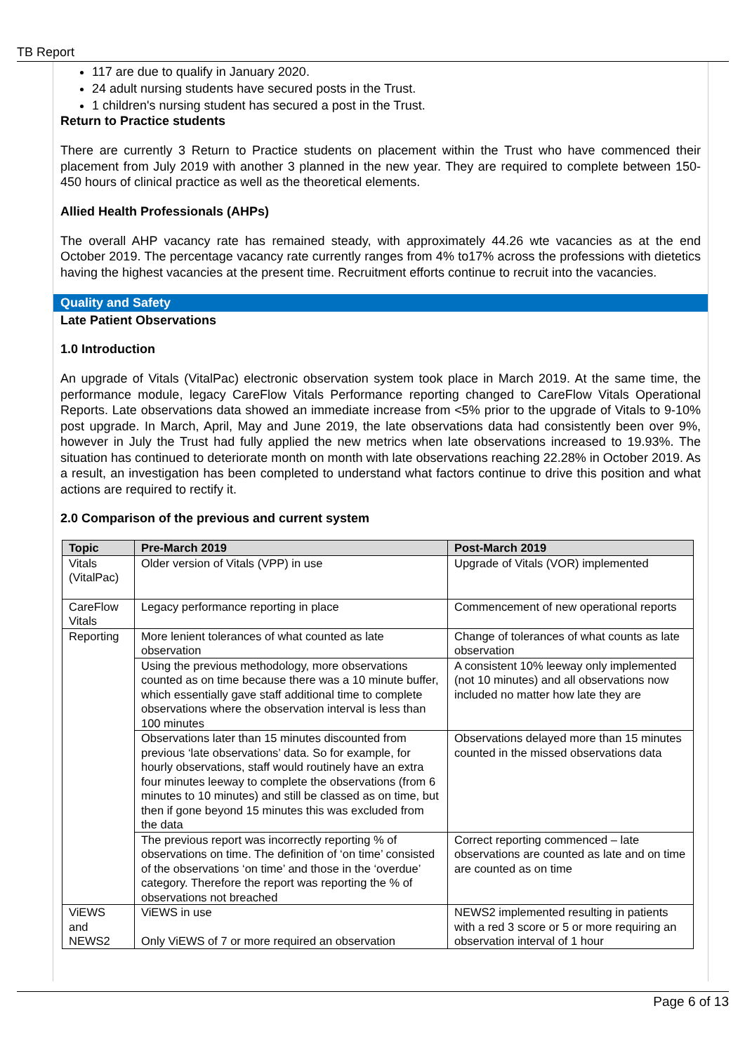TB Report
117 are due to qualify in January 2020.
24 adult nursing students have secured posts in the Trust.
1 children's nursing student has secured a post in the Trust.
Return to Practice students
There are currently 3 Return to Practice students on placement within the Trust who have commenced their placement from July 2019 with another 3 planned in the new year. They are required to complete between 150-450 hours of clinical practice as well as the theoretical elements.
Allied Health Professionals (AHPs)
The overall AHP vacancy rate has remained steady, with approximately 44.26 wte vacancies as at the end October 2019. The percentage vacancy rate currently ranges from 4% to17% across the professions with dietetics having the highest vacancies at the present time. Recruitment efforts continue to recruit into the vacancies.
Quality and Safety
Late Patient Observations
1.0 Introduction
An upgrade of Vitals (VitalPac) electronic observation system took place in March 2019. At the same time, the performance module, legacy CareFlow Vitals Performance reporting changed to CareFlow Vitals Operational Reports. Late observations data showed an immediate increase from <5% prior to the upgrade of Vitals to 9-10% post upgrade. In March, April, May and June 2019, the late observations data had consistently been over 9%, however in July the Trust had fully applied the new metrics when late observations increased to 19.93%. The situation has continued to deteriorate month on month with late observations reaching 22.28% in October 2019. As a result, an investigation has been completed to understand what factors continue to drive this position and what actions are required to rectify it.
2.0 Comparison of the previous and current system
| Topic | Pre-March 2019 | Post-March 2019 |
| --- | --- | --- |
| Vitals (VitalPac) | Older version of Vitals (VPP) in use | Upgrade of Vitals (VOR) implemented |
| CareFlow Vitals | Legacy performance reporting in place | Commencement of new operational reports |
| Reporting | More lenient tolerances of what counted as late observation | Change of tolerances of what counts as late observation |
| | Using the previous methodology, more observations counted as on time because there was a 10 minute buffer, which essentially gave staff additional time to complete observations where the observation interval is less than 100 minutes | A consistent 10% leeway only implemented (not 10 minutes) and all observations now included no matter how late they are |
| | Observations later than 15 minutes discounted from previous ‘late observations’ data. So for example, for hourly observations, staff would routinely have an extra four minutes leeway to complete the observations (from 6 minutes to 10 minutes) and still be classed as on time, but then if gone beyond 15 minutes this was excluded from the data | Observations delayed more than 15 minutes counted in the missed observations data |
| | The previous report was incorrectly reporting % of observations on time. The definition of ‘on time’ consisted of the observations ‘on time’ and those in the ‘overdue’ category. Therefore the report was reporting the % of observations not breached | Correct reporting commenced – late observations are counted as late and on time are counted as on time |
| ViEWS and NEWS2 | ViEWS in use Only ViEWS of 7 or more required an observation | NEWS2 implemented resulting in patients with a red 3 score or 5 or more requiring an observation interval of 1 hour |
Page 6 of 13